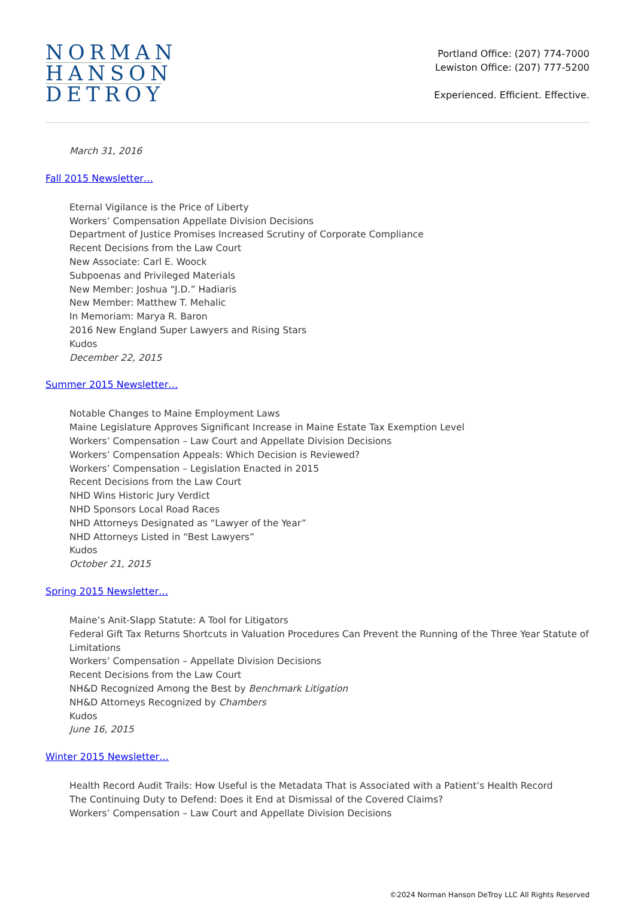NORMAN
HANSON
DETROY
Portland Office: (207) 774-7000
Lewiston Office: (207) 777-5200
Experienced. Efficient. Effective.
March 31, 2016
Fall 2015 Newsletter…
Eternal Vigilance is the Price of Liberty
Workers’ Compensation Appellate Division Decisions
Department of Justice Promises Increased Scrutiny of Corporate Compliance
Recent Decisions from the Law Court
New Associate: Carl E. Woock
Subpoenas and Privileged Materials
New Member: Joshua “J.D.” Hadiaris
New Member: Matthew T. Mehalic
In Memoriam: Marya R. Baron
2016 New England Super Lawyers and Rising Stars
Kudos
December 22, 2015
Summer 2015 Newsletter…
Notable Changes to Maine Employment Laws
Maine Legislature Approves Significant Increase in Maine Estate Tax Exemption Level
Workers’ Compensation – Law Court and Appellate Division Decisions
Workers’ Compensation Appeals: Which Decision is Reviewed?
Workers’ Compensation – Legislation Enacted in 2015
Recent Decisions from the Law Court
NHD Wins Historic Jury Verdict
NHD Sponsors Local Road Races
NHD Attorneys Designated as “Lawyer of the Year”
NHD Attorneys Listed in “Best Lawyers”
Kudos
October 21, 2015
Spring 2015 Newsletter…
Maine’s Anit-Slapp Statute: A Tool for Litigators
Federal Gift Tax Returns Shortcuts in Valuation Procedures Can Prevent the Running of the Three Year Statute of Limitations
Workers’ Compensation – Appellate Division Decisions
Recent Decisions from the Law Court
NH&D Recognized Among the Best by Benchmark Litigation
NH&D Attorneys Recognized by Chambers
Kudos
June 16, 2015
Winter 2015 Newsletter…
Health Record Audit Trails: How Useful is the Metadata That is Associated with a Patient’s Health Record
The Continuing Duty to Defend: Does it End at Dismissal of the Covered Claims?
Workers’ Compensation – Law Court and Appellate Division Decisions
©2024 Norman Hanson DeTroy LLC All Rights Reserved